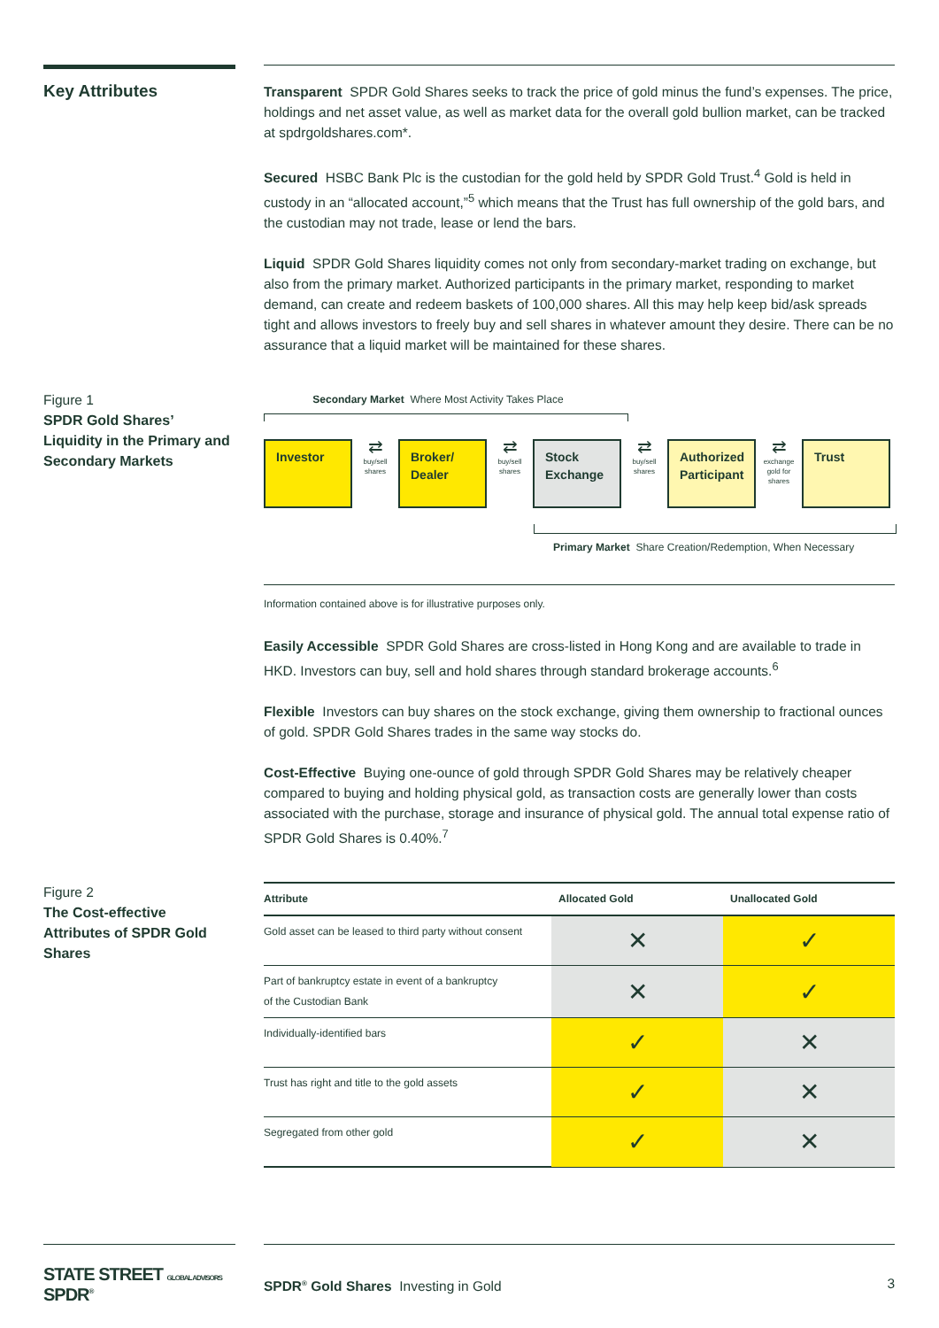Key Attributes
Transparent SPDR Gold Shares seeks to track the price of gold minus the fund’s expenses. The price, holdings and net asset value, as well as market data for the overall gold bullion market, can be tracked at spdrgoldshares.com*.
Secured HSBC Bank Plc is the custodian for the gold held by SPDR Gold Trust.<sup>4</sup> Gold is held in custody in an “allocated account,”<sup>5</sup> which means that the Trust has full ownership of the gold bars, and the custodian may not trade, lease or lend the bars.
Liquid SPDR Gold Shares liquidity comes not only from secondary-market trading on exchange, but also from the primary market. Authorized participants in the primary market, responding to market demand, can create and redeem baskets of 100,000 shares. All this may help keep bid/ask spreads tight and allows investors to freely buy and sell shares in whatever amount they desire. There can be no assurance that a liquid market will be maintained for these shares.
Figure 1
SPDR Gold Shares’ Liquidity in the Primary and Secondary Markets
Secondary Market Where Most Activity Takes Place
Investor
⇄
buy/sell shares
Broker/ Dealer
⇄
buy/sell shares
Stock Exchange
⇄
buy/sell shares
Authorized Participant
⇄
exchange gold for shares
Trust
Primary Market Share Creation/Redemption, When Necessary
Information contained above is for illustrative purposes only.
Easily Accessible SPDR Gold Shares are cross-listed in Hong Kong and are available to trade in HKD. Investors can buy, sell and hold shares through standard brokerage accounts.<sup>6</sup>
Flexible Investors can buy shares on the stock exchange, giving them ownership to fractional ounces of gold. SPDR Gold Shares trades in the same way stocks do.
Cost-Effective Buying one-ounce of gold through SPDR Gold Shares may be relatively cheaper compared to buying and holding physical gold, as transaction costs are generally lower than costs associated with the purchase, storage and insurance of physical gold. The annual total expense ratio of SPDR Gold Shares is 0.40%.<sup>7</sup>
Figure 2
The Cost-effective Attributes of SPDR Gold Shares
| Attribute | Allocated Gold | Unallocated Gold |
| --- | --- | --- |
| Gold asset can be leased to third party without consent | ✕ | ✓ |
| Part of bankruptcy estate in event of a bankruptcy of the Custodian Bank | ✕ | ✓ |
| Individually-identified bars | ✓ | ✕ |
| Trust has right and title to the gold assets | ✓ | ✕ |
| Segregated from other gold | ✓ | ✕ |
STATE STREET GLOBAL ADVISORS SPDR<sup>®</sup>
SPDR<sup>®</sup> Gold Shares Investing in Gold 3